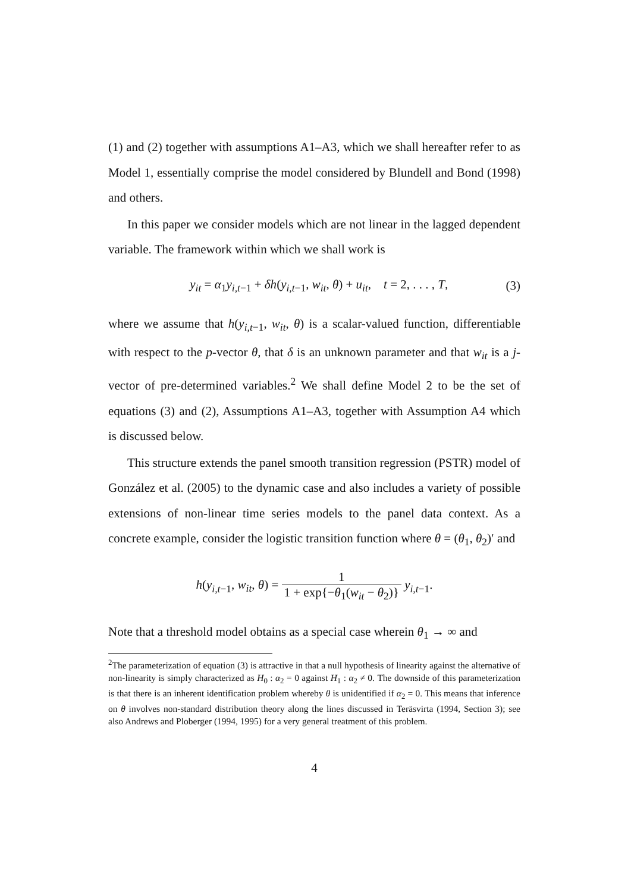(1) and (2) together with assumptions A1–A3, which we shall hereafter refer to as Model 1, essentially comprise the model considered by Blundell and Bond (1998) and others.
In this paper we consider models which are not linear in the lagged dependent variable. The framework within which we shall work is
y<sub>it</sub> = α<sub>1</sub>y<sub>i,t−1</sub> + δh(y<sub>i,t−1</sub>, w<sub>it</sub>, θ) + u<sub>it</sub>, t = 2, . . . , T, (3)
where we assume that h(y<sub>i,t−1</sub>, w<sub>it</sub>, θ) is a scalar-valued function, differentiable with respect to the p-vector θ, that δ is an unknown parameter and that w<sub>it</sub> is a j-vector of pre-determined variables.<sup>2</sup> We shall define Model 2 to be the set of equations (3) and (2), Assumptions A1–A3, together with Assumption A4 which is discussed below.
This structure extends the panel smooth transition regression (PSTR) model of González et al. (2005) to the dynamic case and also includes a variety of possible extensions of non-linear time series models to the panel data context. As a concrete example, consider the logistic transition function where θ = (θ<sub>1</sub>, θ<sub>2</sub>)′ and
h(y<sub>i,t−1</sub>, w<sub>it</sub>, θ) = 1 1 + exp{−θ<sub>1</sub>(w<sub>it</sub> − θ<sub>2</sub>)} y<sub>i,t−1</sub>.
Note that a threshold model obtains as a special case wherein θ<sub>1</sub> → ∞ and
<sup>2</sup> The parameterization of equation (3) is attractive in that a null hypothesis of linearity against the alternative of non-linearity is simply characterized as H<sub>0</sub> : α<sub>2</sub> = 0 against H<sub>1</sub> : α<sub>2</sub> ≠ 0. The downside of this parameterization is that there is an inherent identification problem whereby θ is unidentified if α<sub>2</sub> = 0. This means that inference on θ involves non-standard distribution theory along the lines discussed in Teräsvirta (1994, Section 3); see also Andrews and Ploberger (1994, 1995) for a very general treatment of this problem.
4